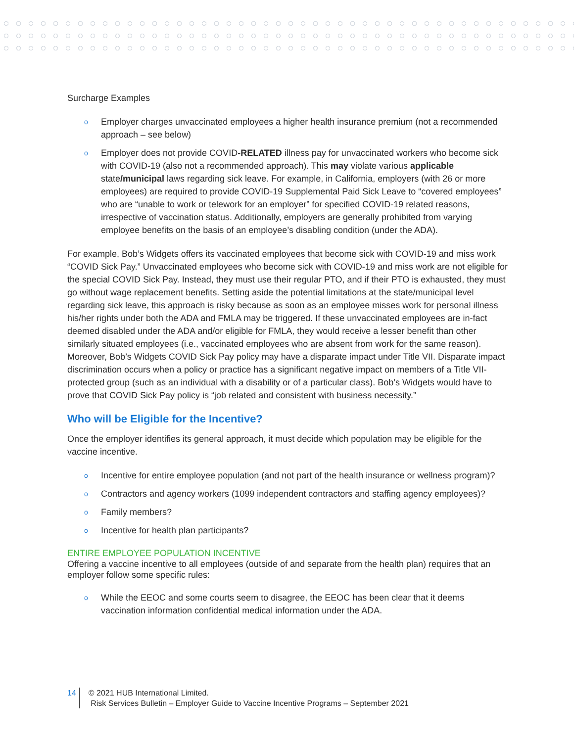Surcharge Examples
o Employer charges unvaccinated employees a higher health insurance premium (not a recommended approach – see below)
o Employer does not provide COVID-RELATED illness pay for unvaccinated workers who become sick with COVID-19 (also not a recommended approach). This may violate various applicable state/municipal laws regarding sick leave. For example, in California, employers (with 26 or more employees) are required to provide COVID-19 Supplemental Paid Sick Leave to “covered employees” who are “unable to work or telework for an employer” for specified COVID-19 related reasons, irrespective of vaccination status. Additionally, employers are generally prohibited from varying employee benefits on the basis of an employee’s disabling condition (under the ADA).
For example, Bob’s Widgets offers its vaccinated employees that become sick with COVID-19 and miss work “COVID Sick Pay.” Unvaccinated employees who become sick with COVID-19 and miss work are not eligible for the special COVID Sick Pay. Instead, they must use their regular PTO, and if their PTO is exhausted, they must go without wage replacement benefits. Setting aside the potential limitations at the state/municipal level regarding sick leave, this approach is risky because as soon as an employee misses work for personal illness his/her rights under both the ADA and FMLA may be triggered. If these unvaccinated employees are in-fact deemed disabled under the ADA and/or eligible for FMLA, they would receive a lesser benefit than other similarly situated employees (i.e., vaccinated employees who are absent from work for the same reason). Moreover, Bob’s Widgets COVID Sick Pay policy may have a disparate impact under Title VII. Disparate impact discrimination occurs when a policy or practice has a significant negative impact on members of a Title VII-protected group (such as an individual with a disability or of a particular class). Bob’s Widgets would have to prove that COVID Sick Pay policy is “job related and consistent with business necessity.”
Who will be Eligible for the Incentive?
Once the employer identifies its general approach, it must decide which population may be eligible for the vaccine incentive.
o Incentive for entire employee population (and not part of the health insurance or wellness program)?
o Contractors and agency workers (1099 independent contractors and staffing agency employees)?
o Family members?
o Incentive for health plan participants?
ENTIRE EMPLOYEE POPULATION INCENTIVE
Offering a vaccine incentive to all employees (outside of and separate from the health plan) requires that an employer follow some specific rules:
o While the EEOC and some courts seem to disagree, the EEOC has been clear that it deems vaccination information confidential medical information under the ADA.
14 © 2021 HUB International Limited.
Risk Services Bulletin – Employer Guide to Vaccine Incentive Programs – September 2021